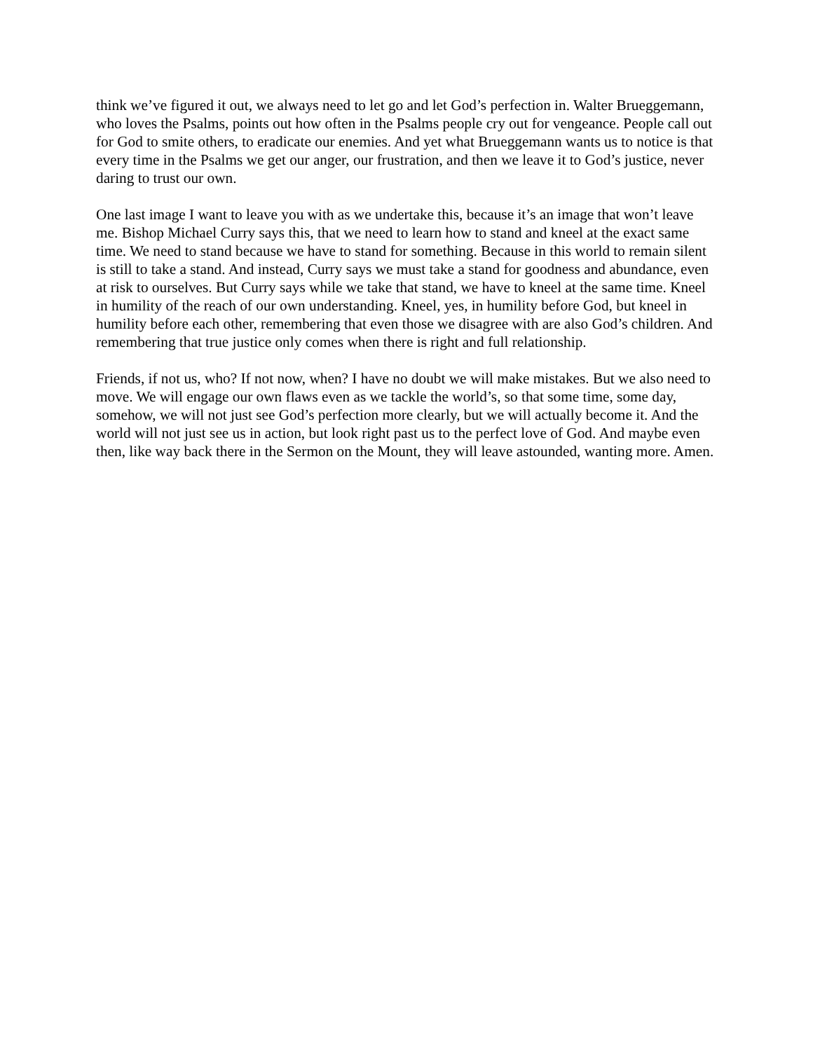think we’ve figured it out, we always need to let go and let God’s perfection in. Walter Brueggemann, who loves the Psalms, points out how often in the Psalms people cry out for vengeance. People call out for God to smite others, to eradicate our enemies. And yet what Brueggemann wants us to notice is that every time in the Psalms we get our anger, our frustration, and then we leave it to God’s justice, never daring to trust our own.
One last image I want to leave you with as we undertake this, because it’s an image that won’t leave me. Bishop Michael Curry says this, that we need to learn how to stand and kneel at the exact same time. We need to stand because we have to stand for something. Because in this world to remain silent is still to take a stand. And instead, Curry says we must take a stand for goodness and abundance, even at risk to ourselves. But Curry says while we take that stand, we have to kneel at the same time. Kneel in humility of the reach of our own understanding. Kneel, yes, in humility before God, but kneel in humility before each other, remembering that even those we disagree with are also God’s children. And remembering that true justice only comes when there is right and full relationship.
Friends, if not us, who? If not now, when? I have no doubt we will make mistakes. But we also need to move. We will engage our own flaws even as we tackle the world’s, so that some time, some day, somehow, we will not just see God’s perfection more clearly, but we will actually become it. And the world will not just see us in action, but look right past us to the perfect love of God. And maybe even then, like way back there in the Sermon on the Mount, they will leave astounded, wanting more. Amen.